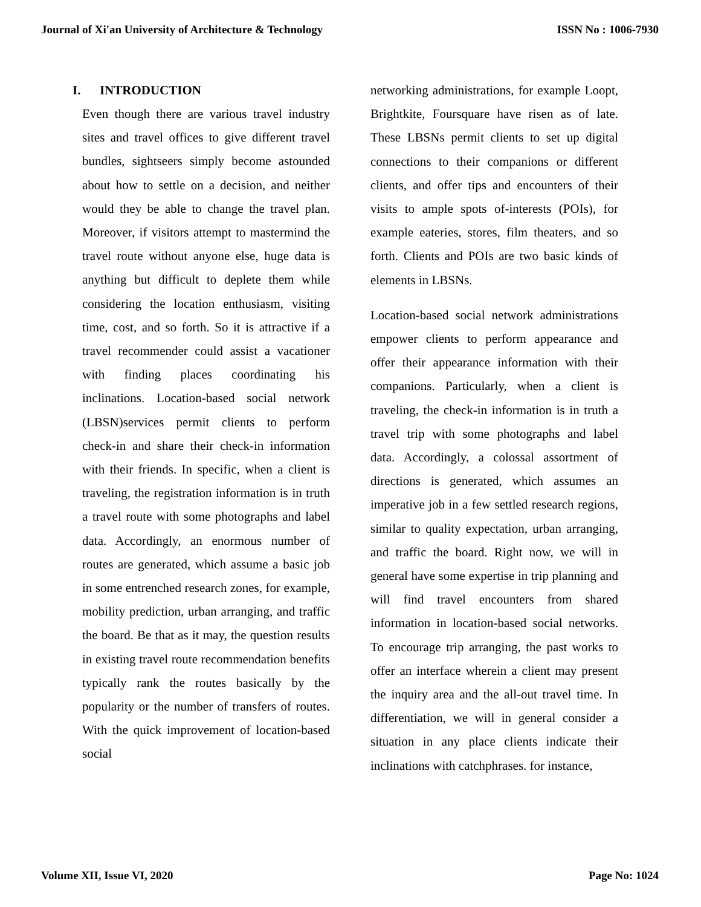Journal of Xi'an University of Architecture & Technology ISSN No : 1006-7930
I. INTRODUCTION
Even though there are various travel industry sites and travel offices to give different travel bundles, sightseers simply become astounded about how to settle on a decision, and neither would they be able to change the travel plan. Moreover, if visitors attempt to mastermind the travel route without anyone else, huge data is anything but difficult to deplete them while considering the location enthusiasm, visiting time, cost, and so forth. So it is attractive if a travel recommender could assist a vacationer with finding places coordinating his inclinations. Location-based social network (LBSN)services permit clients to perform check-in and share their check-in information with their friends. In specific, when a client is traveling, the registration information is in truth a travel route with some photographs and label data. Accordingly, an enormous number of routes are generated, which assume a basic job in some entrenched research zones, for example, mobility prediction, urban arranging, and traffic the board. Be that as it may, the question results in existing travel route recommendation benefits typically rank the routes basically by the popularity or the number of transfers of routes. With the quick improvement of location-based social
networking administrations, for example Loopt, Brightkite, Foursquare have risen as of late. These LBSNs permit clients to set up digital connections to their companions or different clients, and offer tips and encounters of their visits to ample spots of-interests (POIs), for example eateries, stores, film theaters, and so forth. Clients and POIs are two basic kinds of elements in LBSNs.
Location-based social network administrations empower clients to perform appearance and offer their appearance information with their companions. Particularly, when a client is traveling, the check-in information is in truth a travel trip with some photographs and label data. Accordingly, a colossal assortment of directions is generated, which assumes an imperative job in a few settled research regions, similar to quality expectation, urban arranging, and traffic the board. Right now, we will in general have some expertise in trip planning and will find travel encounters from shared information in location-based social networks. To encourage trip arranging, the past works to offer an interface wherein a client may present the inquiry area and the all-out travel time. In differentiation, we will in general consider a situation in any place clients indicate their inclinations with catchphrases. for instance,
Volume XII, Issue VI, 2020 Page No: 1024